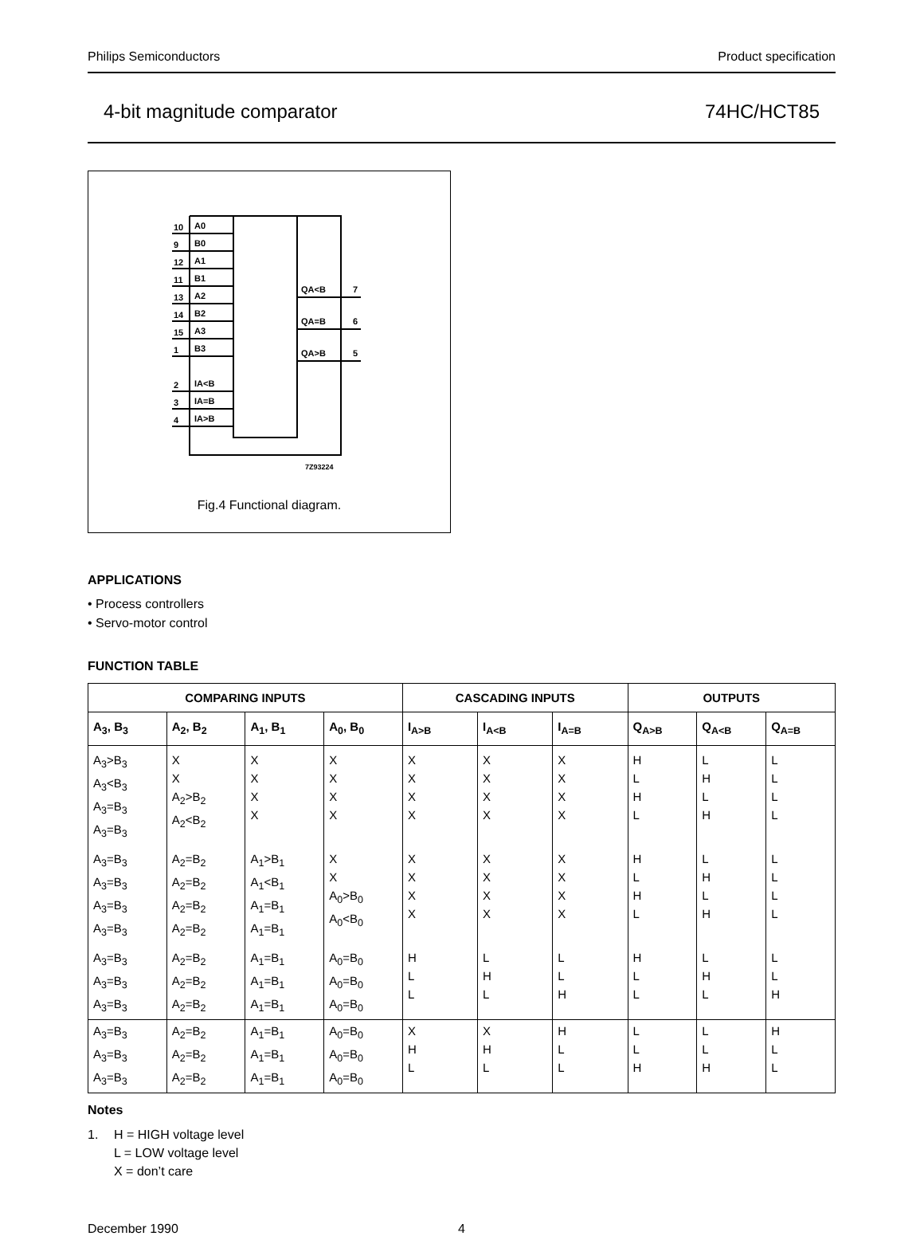Philips Semiconductors Product specification
4-bit magnitude comparator 74HC/HCT85
10
A0
9
B0
12
A1
11
B1
13
A2
14
B2
15
A3
1
B3
2
IA<B
3
IA=B
4
IA>B
QA<B
7
QA=B
6
QA>B
5
7Z93224
Fig.4 Functional diagram.
APPLICATIONS
• Process controllers
• Servo-motor control
FUNCTION TABLE
| COMPARING INPUTS | | | | CASCADING INPUTS | | | OUTPUTS | | |
| --- | --- | --- | --- | --- | --- | --- | --- | --- | --- |
| A<sub>3</sub>, B<sub>3</sub> | A<sub>2</sub>, B<sub>2</sub> | A<sub>1</sub>, B<sub>1</sub> | A<sub>0</sub>, B<sub>0</sub> | I<sub>A>B</sub> | I<sub>A<B</sub> | I<sub>A=B</sub> | Q<sub>A>B</sub> | Q<sub>A<B</sub> | Q<sub>A=B</sub> |
| A<sub>3</sub>>B<sub>3</sub> A<sub>3</sub><B<sub>3</sub> A<sub>3</sub>=B<sub>3</sub> A<sub>3</sub>=B<sub>3</sub> | X X A<sub>2</sub>>B<sub>2</sub> A<sub>2</sub><B<sub>2</sub> | X X X X | X X X X | X X X X | X X X X | X X X X | H L H L | L H L H | L L L L |
| A<sub>3</sub>=B<sub>3</sub> A<sub>3</sub>=B<sub>3</sub> A<sub>3</sub>=B<sub>3</sub> A<sub>3</sub>=B<sub>3</sub> | A<sub>2</sub>=B<sub>2</sub> A<sub>2</sub>=B<sub>2</sub> A<sub>2</sub>=B<sub>2</sub> A<sub>2</sub>=B<sub>2</sub> | A<sub>1</sub>>B<sub>1</sub> A<sub>1</sub><B<sub>1</sub> A<sub>1</sub>=B<sub>1</sub> A<sub>1</sub>=B<sub>1</sub> | X X A<sub>0</sub>>B<sub>0</sub> A<sub>0</sub><B<sub>0</sub> | X X X X | X X X X | X X X X | H L H L | L H L H | L L L L |
| A<sub>3</sub>=B<sub>3</sub> A<sub>3</sub>=B<sub>3</sub> A<sub>3</sub>=B<sub>3</sub> | A<sub>2</sub>=B<sub>2</sub> A<sub>2</sub>=B<sub>2</sub> A<sub>2</sub>=B<sub>2</sub> | A<sub>1</sub>=B<sub>1</sub> A<sub>1</sub>=B<sub>1</sub> A<sub>1</sub>=B<sub>1</sub> | A<sub>0</sub>=B<sub>0</sub> A<sub>0</sub>=B<sub>0</sub> A<sub>0</sub>=B<sub>0</sub> | H L L | L H L | L L H | H L L | L H L | L L H |
| A<sub>3</sub>=B<sub>3</sub> A<sub>3</sub>=B<sub>3</sub> A<sub>3</sub>=B<sub>3</sub> | A<sub>2</sub>=B<sub>2</sub> A<sub>2</sub>=B<sub>2</sub> A<sub>2</sub>=B<sub>2</sub> | A<sub>1</sub>=B<sub>1</sub> A<sub>1</sub>=B<sub>1</sub> A<sub>1</sub>=B<sub>1</sub> | A<sub>0</sub>=B<sub>0</sub> A<sub>0</sub>=B<sub>0</sub> A<sub>0</sub>=B<sub>0</sub> | X H L | X H L | H L L | L L H | L L H | H L L |
Notes
1. H = HIGH voltage level
L = LOW voltage level
X = don’t care
December 1990 4